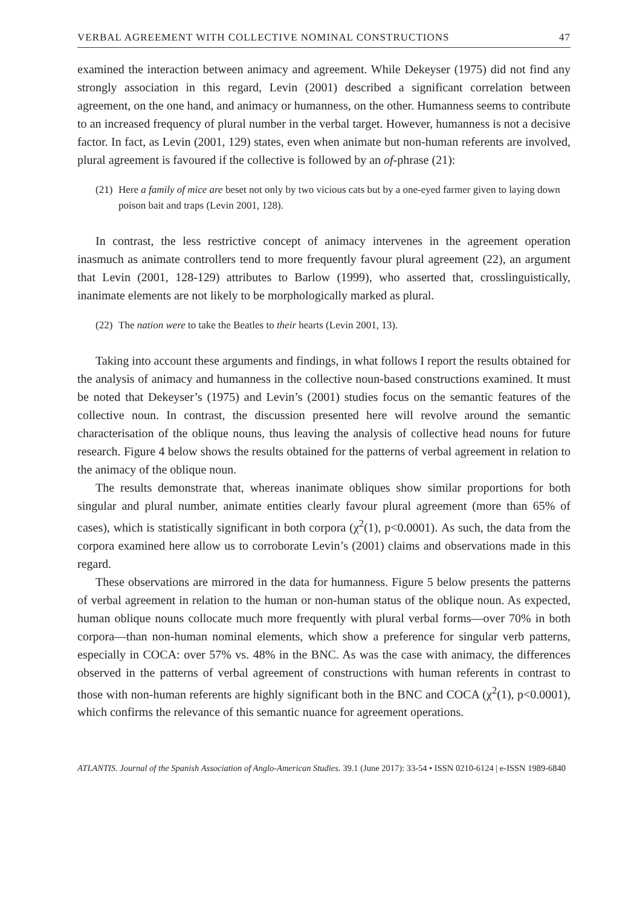VERBAL AGREEMENT WITH COLLECTIVE NOMINAL CONSTRUCTIONS 47
examined the interaction between animacy and agreement. While Dekeyser (1975) did not find any strongly association in this regard, Levin (2001) described a significant correlation between agreement, on the one hand, and animacy or humanness, on the other. Humanness seems to contribute to an increased frequency of plural number in the verbal target. However, humanness is not a decisive factor. In fact, as Levin (2001, 129) states, even when animate but non-human referents are involved, plural agreement is favoured if the collective is followed by an of-phrase (21):
(21) Here a family of mice are beset not only by two vicious cats but by a one-eyed farmer given to laying down poison bait and traps (Levin 2001, 128).
In contrast, the less restrictive concept of animacy intervenes in the agreement operation inasmuch as animate controllers tend to more frequently favour plural agreement (22), an argument that Levin (2001, 128-129) attributes to Barlow (1999), who asserted that, crosslinguistically, inanimate elements are not likely to be morphologically marked as plural.
(22) The nation were to take the Beatles to their hearts (Levin 2001, 13).
Taking into account these arguments and findings, in what follows I report the results obtained for the analysis of animacy and humanness in the collective noun-based constructions examined. It must be noted that Dekeyser’s (1975) and Levin’s (2001) studies focus on the semantic features of the collective noun. In contrast, the discussion presented here will revolve around the semantic characterisation of the oblique nouns, thus leaving the analysis of collective head nouns for future research. Figure 4 below shows the results obtained for the patterns of verbal agreement in relation to the animacy of the oblique noun.
The results demonstrate that, whereas inanimate obliques show similar proportions for both singular and plural number, animate entities clearly favour plural agreement (more than 65% of cases), which is statistically significant in both corpora (χ<sup>2</sup>(1), p<0.0001). As such, the data from the corpora examined here allow us to corroborate Levin’s (2001) claims and observations made in this regard.
These observations are mirrored in the data for humanness. Figure 5 below presents the patterns of verbal agreement in relation to the human or non-human status of the oblique noun. As expected, human oblique nouns collocate much more frequently with plural verbal forms—over 70% in both corpora—than non-human nominal elements, which show a preference for singular verb patterns, especially in COCA: over 57% vs. 48% in the BNC. As was the case with animacy, the differences observed in the patterns of verbal agreement of constructions with human referents in contrast to those with non-human referents are highly significant both in the BNC and COCA (χ<sup>2</sup>(1), p<0.0001), which confirms the relevance of this semantic nuance for agreement operations.
ATLANTIS. Journal of the Spanish Association of Anglo-American Studies. 39.1 (June 2017): 33-54 • ISSN 0210-6124 | e-ISSN 1989-6840